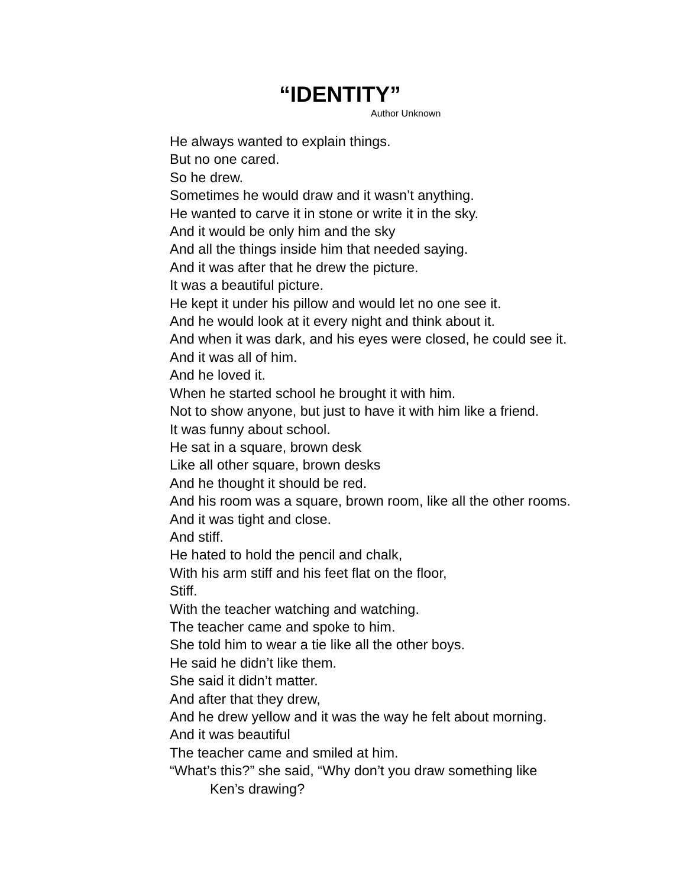“IDENTITY”
Author Unknown
He always wanted to explain things.
But no one cared.
So he drew.
Sometimes he would draw and it wasn’t anything.
He wanted to carve it in stone or write it in the sky.
And it would be only him and the sky
And all the things inside him that needed saying.
And it was after that he drew the picture.
It was a beautiful picture.
He kept it under his pillow and would let no one see it.
And he would look at it every night and think about it.
And when it was dark, and his eyes were closed, he could see it.
And it was all of him.
And he loved it.
When he started school he brought it with him.
Not to show anyone, but just to have it with him like a friend.
It was funny about school.
He sat in a square, brown desk
Like all other square, brown desks
And he thought it should be red.
And his room was a square, brown room, like all the other rooms.
And it was tight and close.
And stiff.
He hated to hold the pencil and chalk,
With his arm stiff and his feet flat on the floor,
Stiff.
With the teacher watching and watching.
The teacher came and spoke to him.
She told him to wear a tie like all the other boys.
He said he didn’t like them.
She said it didn’t matter.
And after that they drew,
And he drew yellow and it was the way he felt about morning.
And it was beautiful
The teacher came and smiled at him.
“What’s this?” she said, “Why don’t you draw something like
Ken’s drawing?